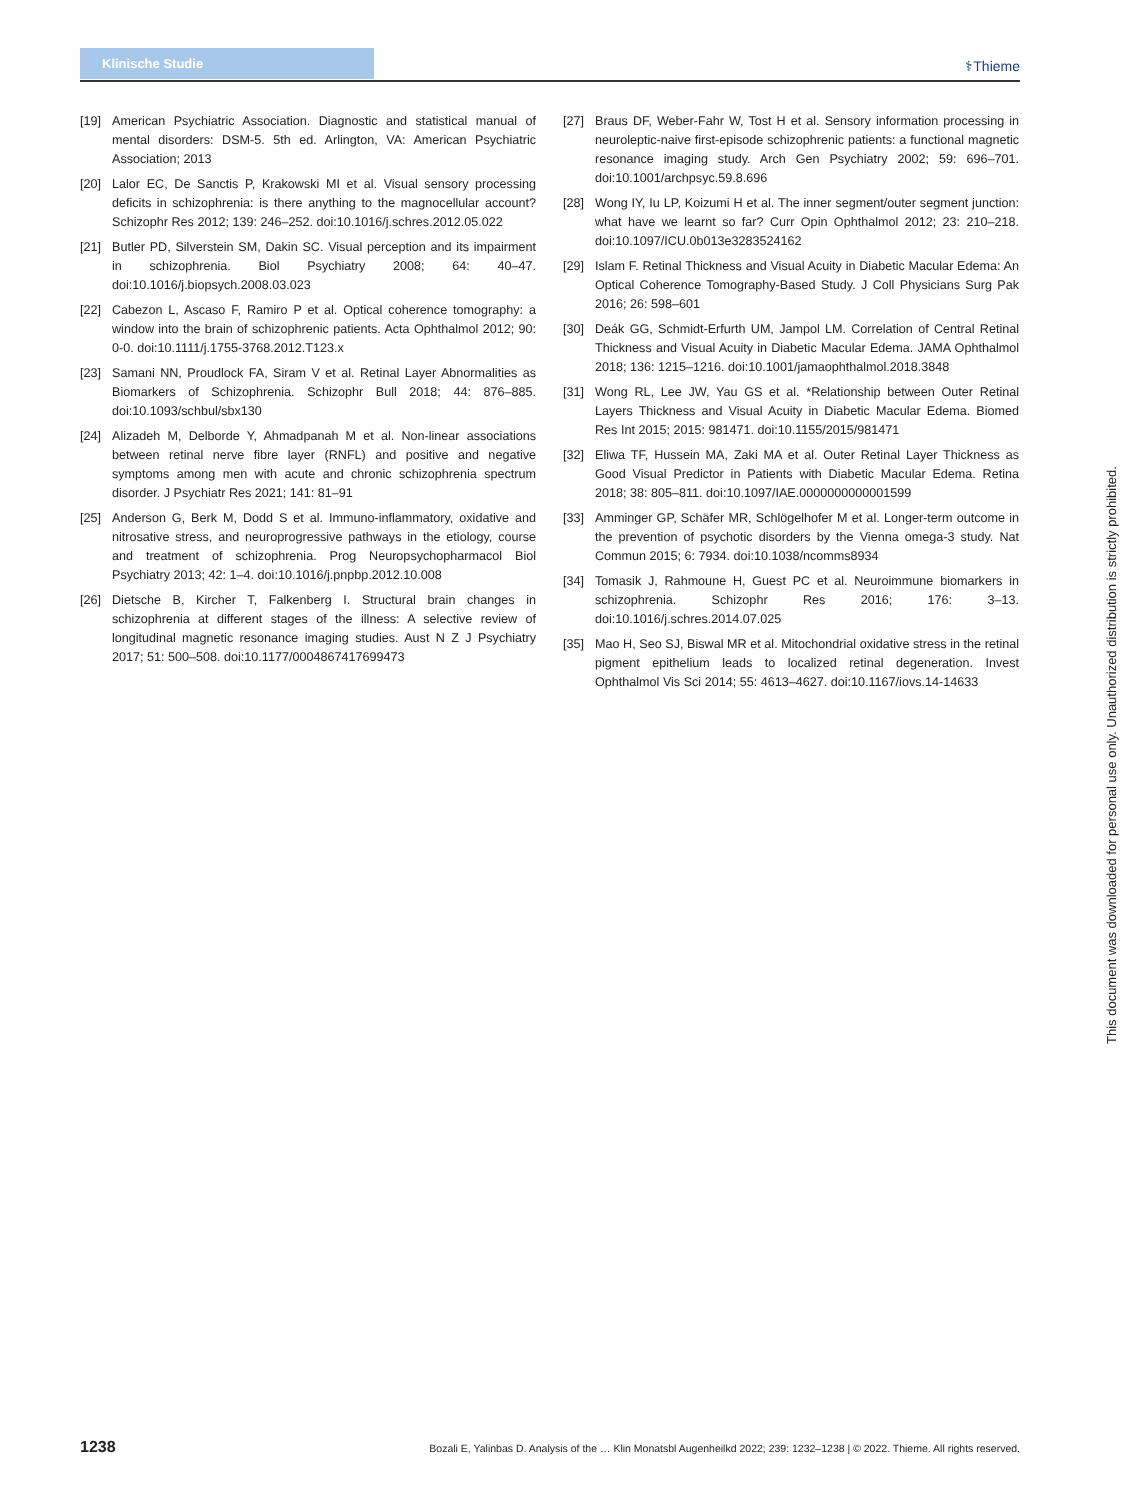Klinische Studie ⚕Thieme
[19] American Psychiatric Association. Diagnostic and statistical manual of mental disorders: DSM-5. 5th ed. Arlington, VA: American Psychiatric Association; 2013
[20] Lalor EC, De Sanctis P, Krakowski MI et al. Visual sensory processing deficits in schizophrenia: is there anything to the magnocellular account? Schizophr Res 2012; 139: 246–252. doi:10.1016/j.schres.2012.05.022
[21] Butler PD, Silverstein SM, Dakin SC. Visual perception and its impairment in schizophrenia. Biol Psychiatry 2008; 64: 40–47. doi:10.1016/j.biopsych.2008.03.023
[22] Cabezon L, Ascaso F, Ramiro P et al. Optical coherence tomography: a window into the brain of schizophrenic patients. Acta Ophthalmol 2012; 90: 0-0. doi:10.1111/j.1755-3768.2012.T123.x
[23] Samani NN, Proudlock FA, Siram V et al. Retinal Layer Abnormalities as Biomarkers of Schizophrenia. Schizophr Bull 2018; 44: 876–885. doi:10.1093/schbul/sbx130
[24] Alizadeh M, Delborde Y, Ahmadpanah M et al. Non-linear associations between retinal nerve fibre layer (RNFL) and positive and negative symptoms among men with acute and chronic schizophrenia spectrum disorder. J Psychiatr Res 2021; 141: 81–91
[25] Anderson G, Berk M, Dodd S et al. Immuno-inflammatory, oxidative and nitrosative stress, and neuroprogressive pathways in the etiology, course and treatment of schizophrenia. Prog Neuropsychopharmacol Biol Psychiatry 2013; 42: 1–4. doi:10.1016/j.pnpbp.2012.10.008
[26] Dietsche B, Kircher T, Falkenberg I. Structural brain changes in schizophrenia at different stages of the illness: A selective review of longitudinal magnetic resonance imaging studies. Aust N Z J Psychiatry 2017; 51: 500–508. doi:10.1177/0004867417699473
[27] Braus DF, Weber-Fahr W, Tost H et al. Sensory information processing in neuroleptic-naive first-episode schizophrenic patients: a functional magnetic resonance imaging study. Arch Gen Psychiatry 2002; 59: 696–701. doi:10.1001/archpsyc.59.8.696
[28] Wong IY, Iu LP, Koizumi H et al. The inner segment/outer segment junction: what have we learnt so far? Curr Opin Ophthalmol 2012; 23: 210–218. doi:10.1097/ICU.0b013e3283524162
[29] Islam F. Retinal Thickness and Visual Acuity in Diabetic Macular Edema: An Optical Coherence Tomography-Based Study. J Coll Physicians Surg Pak 2016; 26: 598–601
[30] Deák GG, Schmidt-Erfurth UM, Jampol LM. Correlation of Central Retinal Thickness and Visual Acuity in Diabetic Macular Edema. JAMA Ophthalmol 2018; 136: 1215–1216. doi:10.1001/jamaophthalmol.2018.3848
[31] Wong RL, Lee JW, Yau GS et al. *Relationship between Outer Retinal Layers Thickness and Visual Acuity in Diabetic Macular Edema. Biomed Res Int 2015; 2015: 981471. doi:10.1155/2015/981471
[32] Eliwa TF, Hussein MA, Zaki MA et al. Outer Retinal Layer Thickness as Good Visual Predictor in Patients with Diabetic Macular Edema. Retina 2018; 38: 805–811. doi:10.1097/IAE.0000000000001599
[33] Amminger GP, Schäfer MR, Schlögelhofer M et al. Longer-term outcome in the prevention of psychotic disorders by the Vienna omega-3 study. Nat Commun 2015; 6: 7934. doi:10.1038/ncomms8934
[34] Tomasik J, Rahmoune H, Guest PC et al. Neuroimmune biomarkers in schizophrenia. Schizophr Res 2016; 176: 3–13. doi:10.1016/j.schres.2014.07.025
[35] Mao H, Seo SJ, Biswal MR et al. Mitochondrial oxidative stress in the retinal pigment epithelium leads to localized retinal degeneration. Invest Ophthalmol Vis Sci 2014; 55: 4613–4627. doi:10.1167/iovs.14-14633
This document was downloaded for personal use only. Unauthorized distribution is strictly prohibited.
1238 Bozali E, Yalinbas D. Analysis of the … Klin Monatsbl Augenheilkd 2022; 239: 1232–1238 | © 2022. Thieme. All rights reserved.